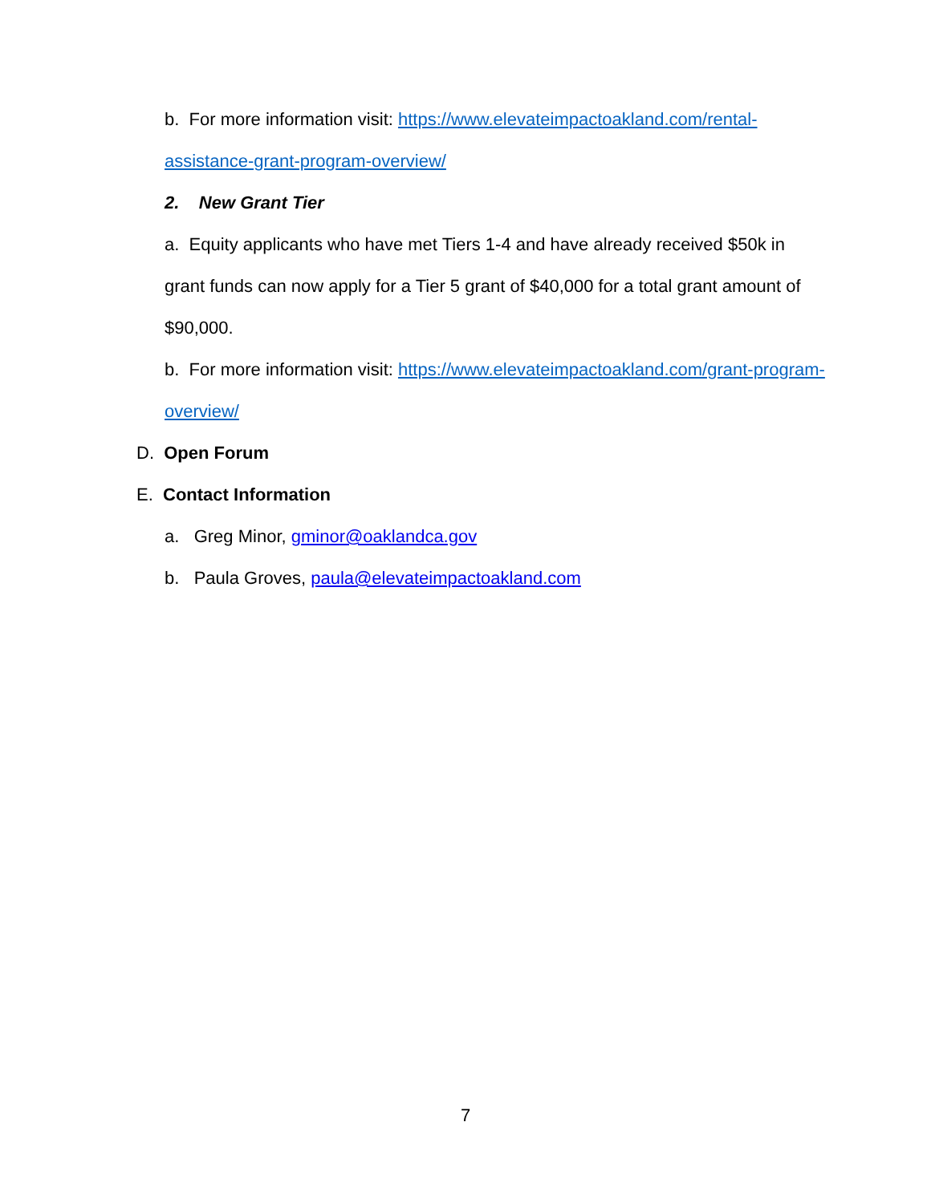b. For more information visit: https://www.elevateimpactoakland.com/rental-
assistance-grant-program-overview/
2. New Grant Tier
a. Equity applicants who have met Tiers 1-4 and have already received $50k in
grant funds can now apply for a Tier 5 grant of $40,000 for a total grant amount of
$90,000.
b. For more information visit: https://www.elevateimpactoakland.com/grant-program-
overview/
D. Open Forum
E. Contact Information
a. Greg Minor, gminor@oaklandca.gov
b. Paula Groves, paula@elevateimpactoakland.com
7